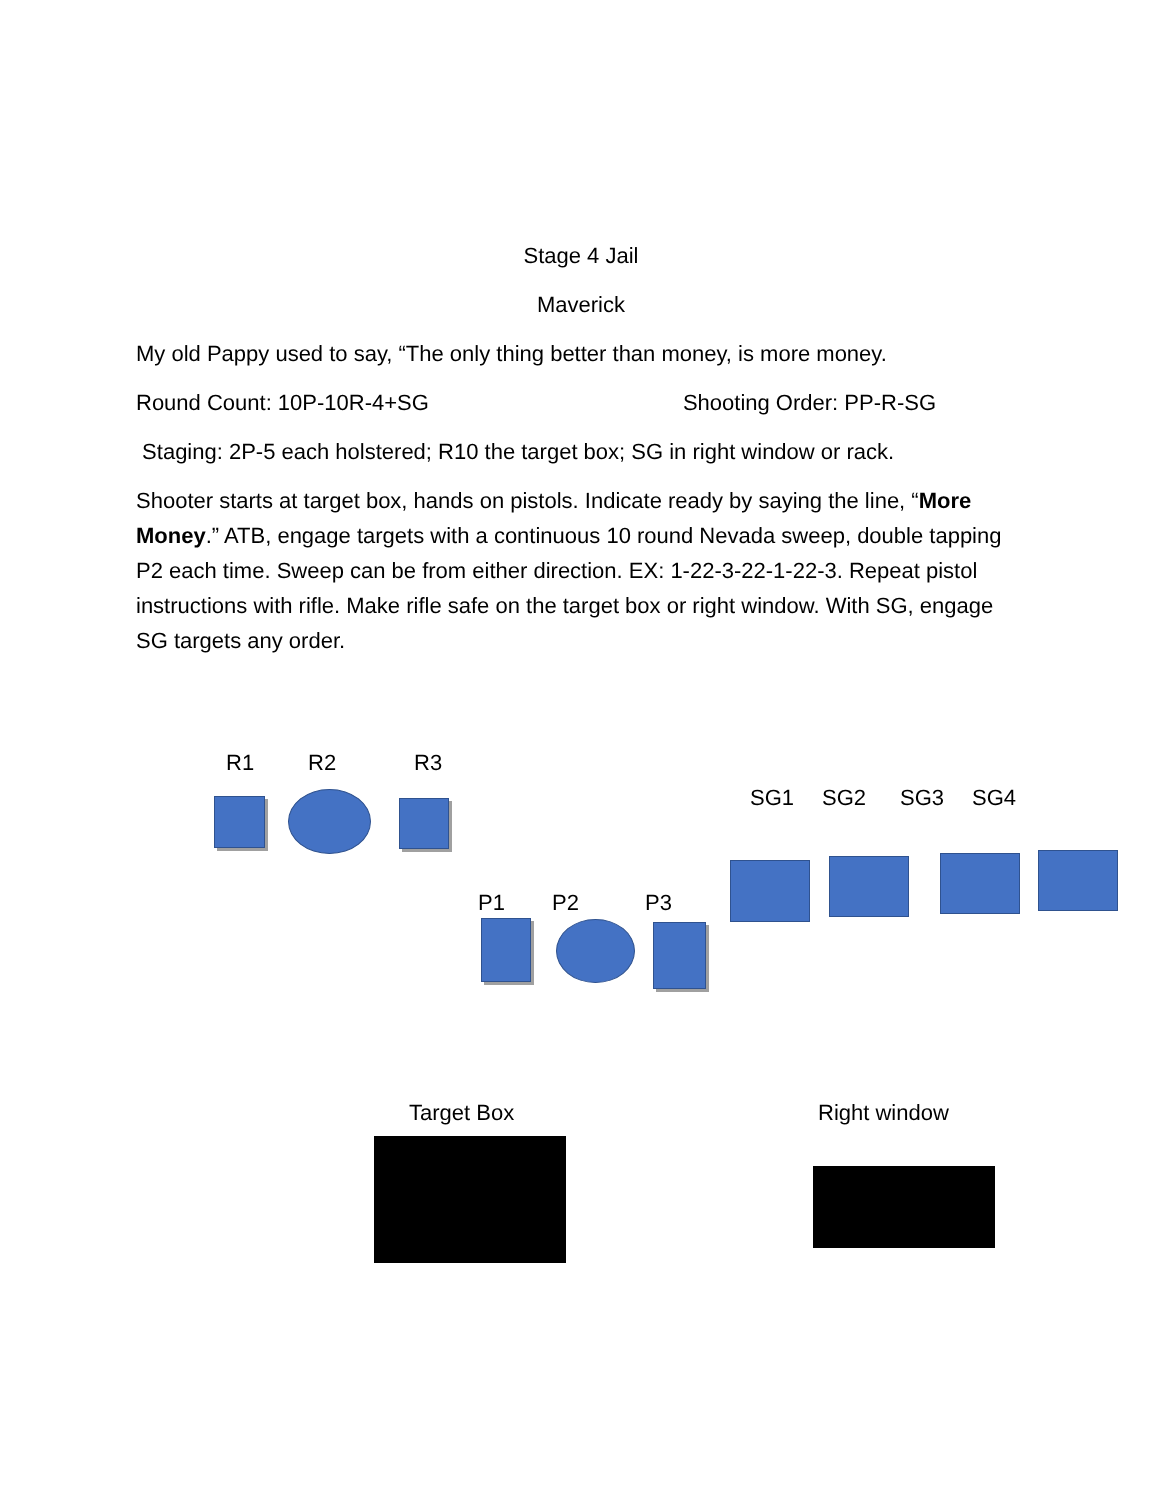Stage 4 Jail
Maverick
My old Pappy used to say, “The only thing better than money, is more money.
Round Count: 10P-10R-4+SG Shooting Order: PP-R-SG
Staging: 2P-5 each holstered; R10 the target box; SG in right window or rack.
Shooter starts at target box, hands on pistols. Indicate ready by saying the line, “More Money.” ATB, engage targets with a continuous 10 round Nevada sweep, double tapping P2 each time. Sweep can be from either direction. EX: 1-22-3-22-1-22-3. Repeat pistol instructions with rifle. Make rifle safe on the target box or right window. With SG, engage SG targets any order.
R1 R2 R3
SG1 SG2 SG3 SG4
P1 P2 P3
Target Box Right window